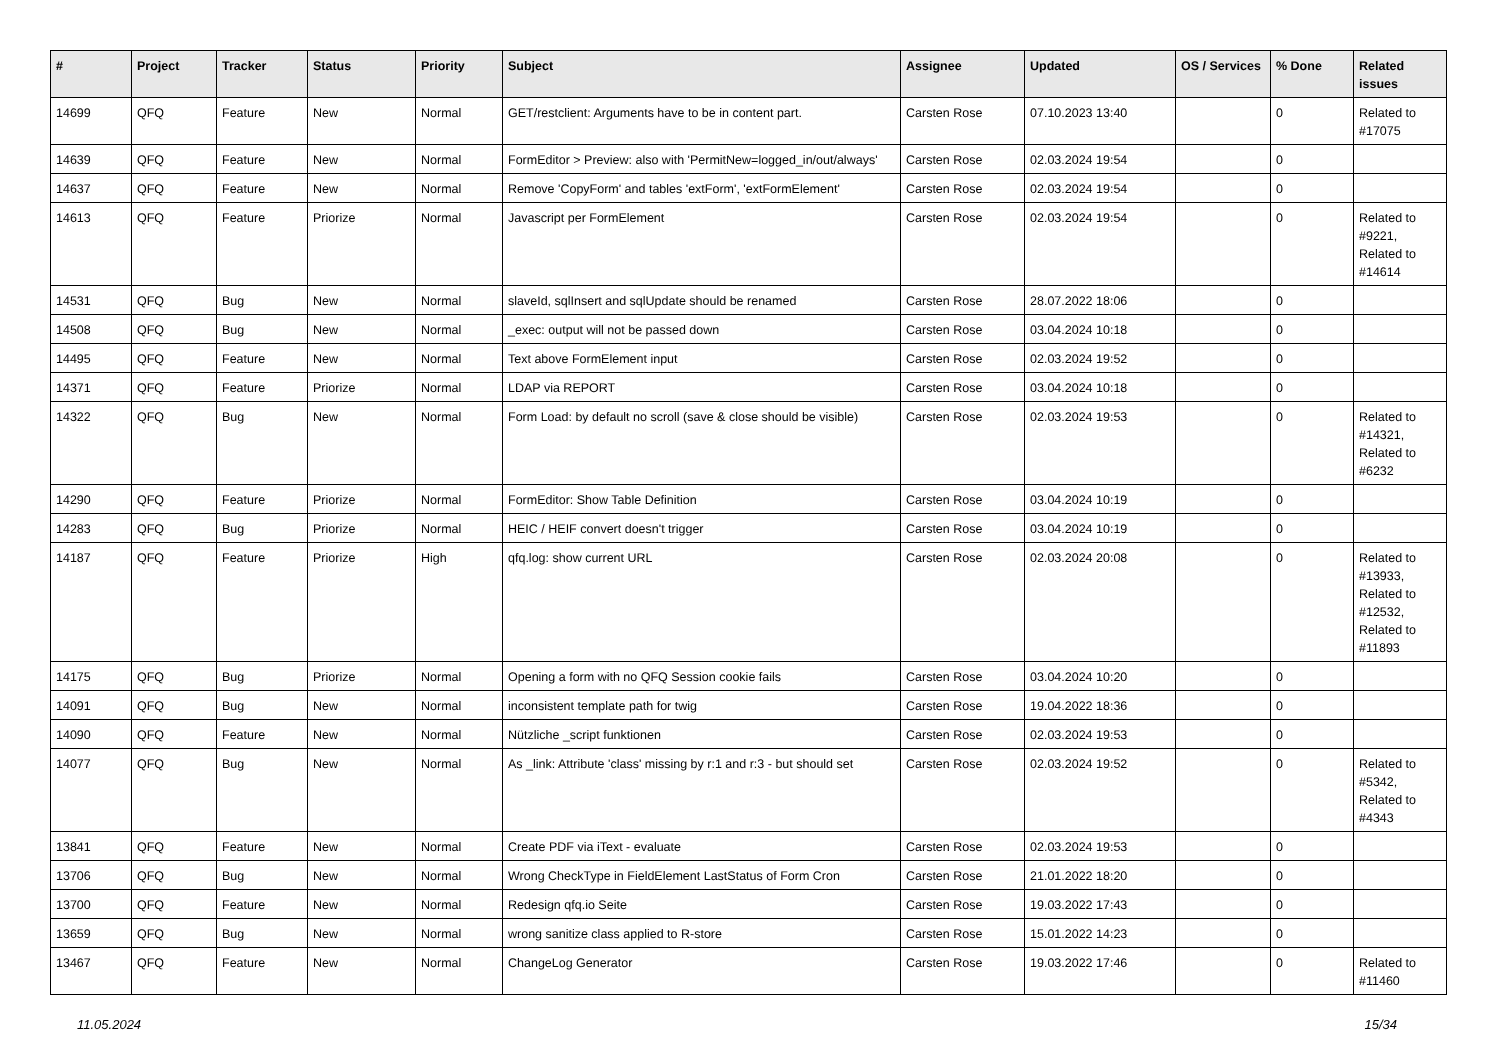| # | Project | Tracker | Status | Priority | Subject | Assignee | Updated | OS / Services | % Done | Related issues |
| --- | --- | --- | --- | --- | --- | --- | --- | --- | --- | --- |
| 14699 | QFQ | Feature | New | Normal | GET/restclient: Arguments have to be in content part. | Carsten Rose | 07.10.2023 13:40 | | 0 | Related to #17075 |
| 14639 | QFQ | Feature | New | Normal | FormEditor > Preview: also with 'PermitNew=logged_in/out/always' | Carsten Rose | 02.03.2024 19:54 | | 0 | |
| 14637 | QFQ | Feature | New | Normal | Remove 'CopyForm' and tables 'extForm', 'extFormElement' | Carsten Rose | 02.03.2024 19:54 | | 0 | |
| 14613 | QFQ | Feature | Priorize | Normal | Javascript per FormElement | Carsten Rose | 02.03.2024 19:54 | | 0 | Related to #9221, Related to #14614 |
| 14531 | QFQ | Bug | New | Normal | slaveId, sqlInsert and sqlUpdate should be renamed | Carsten Rose | 28.07.2022 18:06 | | 0 | |
| 14508 | QFQ | Bug | New | Normal | _exec: output will not be passed down | Carsten Rose | 03.04.2024 10:18 | | 0 | |
| 14495 | QFQ | Feature | New | Normal | Text above FormElement input | Carsten Rose | 02.03.2024 19:52 | | 0 | |
| 14371 | QFQ | Feature | Priorize | Normal | LDAP via REPORT | Carsten Rose | 03.04.2024 10:18 | | 0 | |
| 14322 | QFQ | Bug | New | Normal | Form Load: by default no scroll (save & close should be visible) | Carsten Rose | 02.03.2024 19:53 | | 0 | Related to #14321, Related to #6232 |
| 14290 | QFQ | Feature | Priorize | Normal | FormEditor: Show Table Definition | Carsten Rose | 03.04.2024 10:19 | | 0 | |
| 14283 | QFQ | Bug | Priorize | Normal | HEIC / HEIF convert doesn't trigger | Carsten Rose | 03.04.2024 10:19 | | 0 | |
| 14187 | QFQ | Feature | Priorize | High | qfq.log: show current URL | Carsten Rose | 02.03.2024 20:08 | | 0 | Related to #13933, Related to #12532, Related to #11893 |
| 14175 | QFQ | Bug | Priorize | Normal | Opening a form with no QFQ Session cookie fails | Carsten Rose | 03.04.2024 10:20 | | 0 | |
| 14091 | QFQ | Bug | New | Normal | inconsistent template path for twig | Carsten Rose | 19.04.2022 18:36 | | 0 | |
| 14090 | QFQ | Feature | New | Normal | Nützliche _script funktionen | Carsten Rose | 02.03.2024 19:53 | | 0 | |
| 14077 | QFQ | Bug | New | Normal | As _link: Attribute 'class' missing by r:1 and r:3 - but should set | Carsten Rose | 02.03.2024 19:52 | | 0 | Related to #5342, Related to #4343 |
| 13841 | QFQ | Feature | New | Normal | Create PDF via iText - evaluate | Carsten Rose | 02.03.2024 19:53 | | 0 | |
| 13706 | QFQ | Bug | New | Normal | Wrong CheckType in FieldElement LastStatus of Form Cron | Carsten Rose | 21.01.2022 18:20 | | 0 | |
| 13700 | QFQ | Feature | New | Normal | Redesign qfq.io Seite | Carsten Rose | 19.03.2022 17:43 | | 0 | |
| 13659 | QFQ | Bug | New | Normal | wrong sanitize class applied to R-store | Carsten Rose | 15.01.2022 14:23 | | 0 | |
| 13467 | QFQ | Feature | New | Normal | ChangeLog Generator | Carsten Rose | 19.03.2022 17:46 | | 0 | Related to #11460 |
11.05.2024 15/34